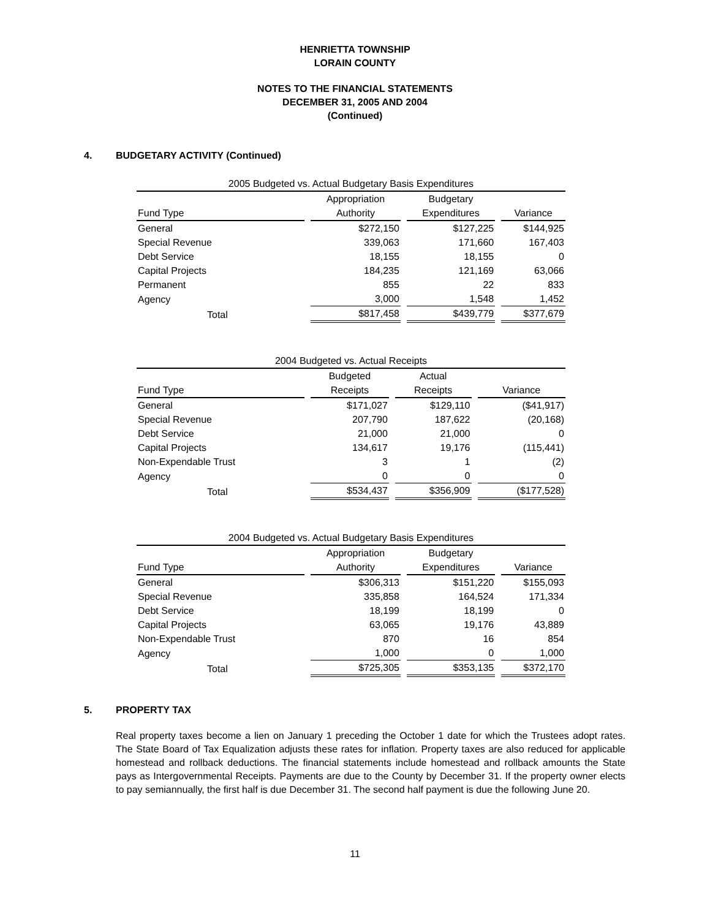HENRIETTA TOWNSHIP
LORAIN COUNTY
NOTES TO THE FINANCIAL STATEMENTS
DECEMBER 31, 2005 AND 2004
(Continued)
4. BUDGETARY ACTIVITY (Continued)
| 2005 Budgeted vs. Actual Budgetary Basis Expenditures | | | |
| --- | --- | --- | --- |
| | Appropriation | Budgetary | |
| Fund Type | Authority | Expenditures | Variance |
| General | $272,150 | $127,225 | $144,925 |
| Special Revenue | 339,063 | 171,660 | 167,403 |
| Debt Service | 18,155 | 18,155 | 0 |
| Capital Projects | 184,235 | 121,169 | 63,066 |
| Permanent | 855 | 22 | 833 |
| Agency | 3,000 | 1,548 | 1,452 |
| Total | $817,458 | $439,779 | $377,679 |
| 2004 Budgeted vs. Actual Receipts | | | |
| --- | --- | --- | --- |
| | Budgeted | Actual | |
| Fund Type | Receipts | Receipts | Variance |
| General | $171,027 | $129,110 | ($41,917) |
| Special Revenue | 207,790 | 187,622 | (20,168) |
| Debt Service | 21,000 | 21,000 | 0 |
| Capital Projects | 134,617 | 19,176 | (115,441) |
| Non-Expendable Trust | 3 | 1 | (2) |
| Agency | 0 | 0 | 0 |
| Total | $534,437 | $356,909 | ($177,528) |
| 2004 Budgeted vs. Actual Budgetary Basis Expenditures | | | |
| --- | --- | --- | --- |
| | Appropriation | Budgetary | |
| Fund Type | Authority | Expenditures | Variance |
| General | $306,313 | $151,220 | $155,093 |
| Special Revenue | 335,858 | 164,524 | 171,334 |
| Debt Service | 18,199 | 18,199 | 0 |
| Capital Projects | 63,065 | 19,176 | 43,889 |
| Non-Expendable Trust | 870 | 16 | 854 |
| Agency | 1,000 | 0 | 1,000 |
| Total | $725,305 | $353,135 | $372,170 |
5. PROPERTY TAX
Real property taxes become a lien on January 1 preceding the October 1 date for which the Trustees adopt rates. The State Board of Tax Equalization adjusts these rates for inflation. Property taxes are also reduced for applicable homestead and rollback deductions. The financial statements include homestead and rollback amounts the State pays as Intergovernmental Receipts. Payments are due to the County by December 31. If the property owner elects to pay semiannually, the first half is due December 31. The second half payment is due the following June 20.
11